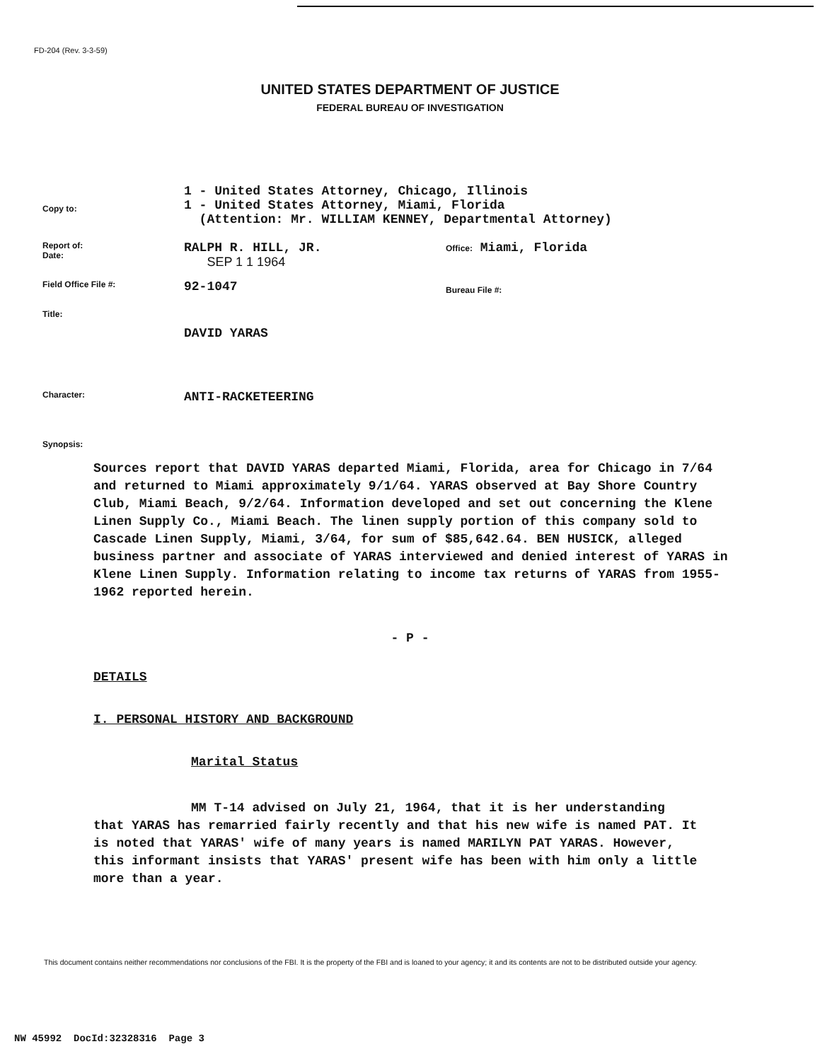FD-204 (Rev. 3-3-59)
UNITED STATES DEPARTMENT OF JUSTICE
FEDERAL BUREAU OF INVESTIGATION
Copy to:
1 - United States Attorney, Chicago, Illinois
1 - United States Attorney, Miami, Florida
(Attention: Mr. WILLIAM KENNEY, Departmental Attorney)
Report of:
Date:
RALPH R. HILL, JR.
SEP 1 1 1964
Office: Miami, Florida
Field Office File #:
92-1047
Bureau File #:
Title:
DAVID YARAS
Character:
ANTI-RACKETEERING
Synopsis:
Sources report that DAVID YARAS departed Miami, Florida, area for Chicago in 7/64 and returned to Miami approximately 9/1/64. YARAS observed at Bay Shore Country Club, Miami Beach, 9/2/64. Information developed and set out concerning the Klene Linen Supply Co., Miami Beach. The linen supply portion of this company sold to Cascade Linen Supply, Miami, 3/64, for sum of $85,642.64. BEN HUSICK, alleged business partner and associate of YARAS interviewed and denied interest of YARAS in Klene Linen Supply. Information relating to income tax returns of YARAS from 1955-1962 reported herein.
- P -
DETAILS
I. PERSONAL HISTORY AND BACKGROUND
Marital Status
MM T-14 advised on July 21, 1964, that it is her understanding that YARAS has remarried fairly recently and that his new wife is named PAT. It is noted that YARAS' wife of many years is named MARILYN PAT YARAS. However, this informant insists that YARAS' present wife has been with him only a little more than a year.
This document contains neither recommendations nor conclusions of the FBI. It is the property of the FBI and is loaned to your agency; it and its contents are not to be distributed outside your agency.
NW 45992 DocId:32328316 Page 3